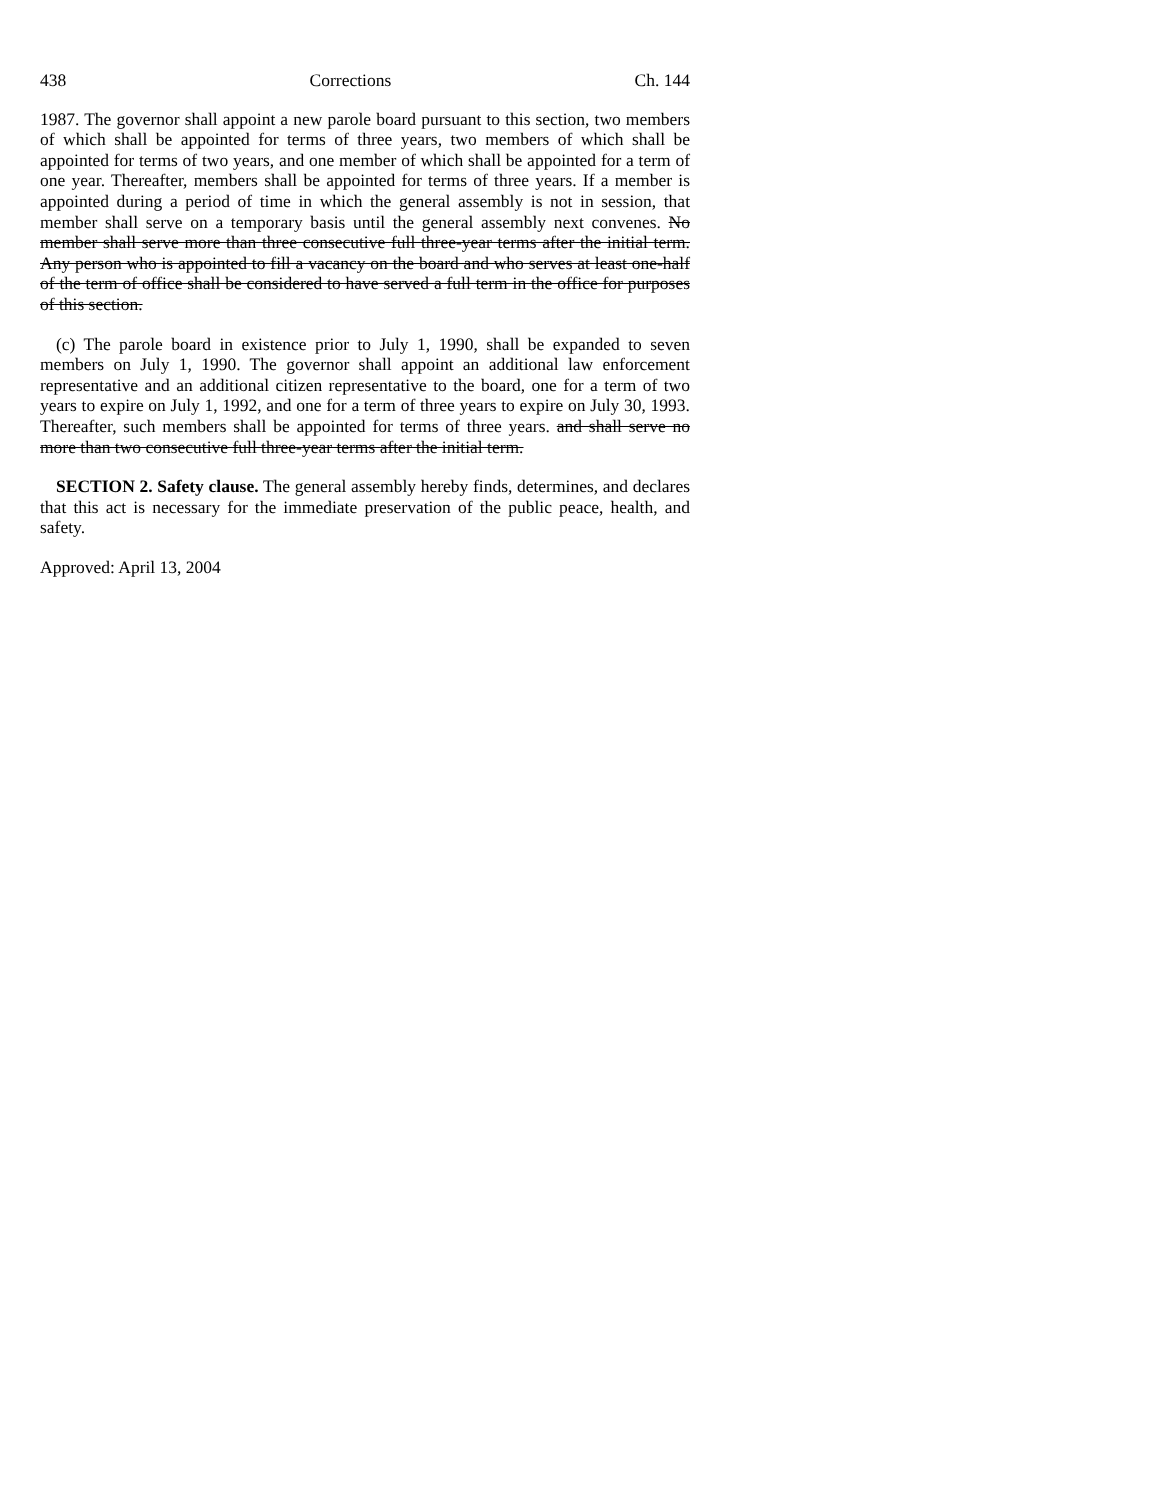438 Corrections Ch. 144
1987. The governor shall appoint a new parole board pursuant to this section, two members of which shall be appointed for terms of three years, two members of which shall be appointed for terms of two years, and one member of which shall be appointed for a term of one year. Thereafter, members shall be appointed for terms of three years. If a member is appointed during a period of time in which the general assembly is not in session, that member shall serve on a temporary basis until the general assembly next convenes. No member shall serve more than three consecutive full three-year terms after the initial term. Any person who is appointed to fill a vacancy on the board and who serves at least one-half of the term of office shall be considered to have served a full term in the office for purposes of this section.
(c) The parole board in existence prior to July 1, 1990, shall be expanded to seven members on July 1, 1990. The governor shall appoint an additional law enforcement representative and an additional citizen representative to the board, one for a term of two years to expire on July 1, 1992, and one for a term of three years to expire on July 30, 1993. Thereafter, such members shall be appointed for terms of three years. and shall serve no more than two consecutive full three-year terms after the initial term.
SECTION 2. Safety clause. The general assembly hereby finds, determines, and declares that this act is necessary for the immediate preservation of the public peace, health, and safety.
Approved: April 13, 2004